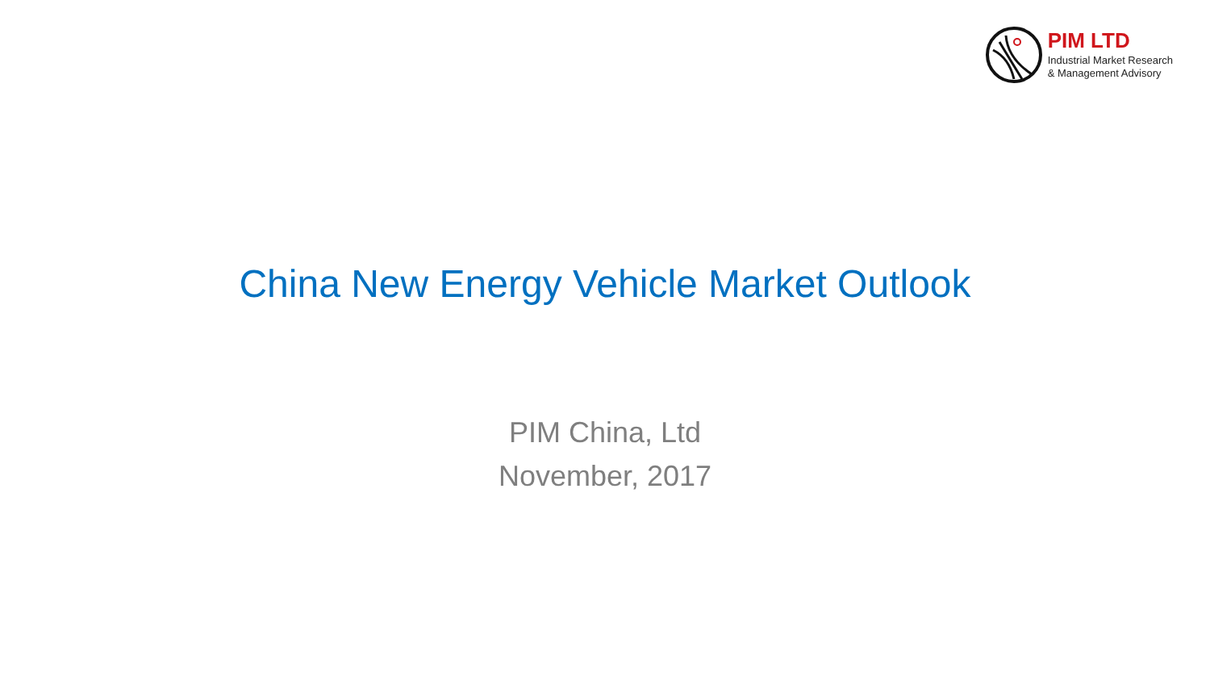PIM LTD
Industrial Market Research
& Management Advisory
China New Energy Vehicle Market Outlook
PIM China, Ltd
November, 2017